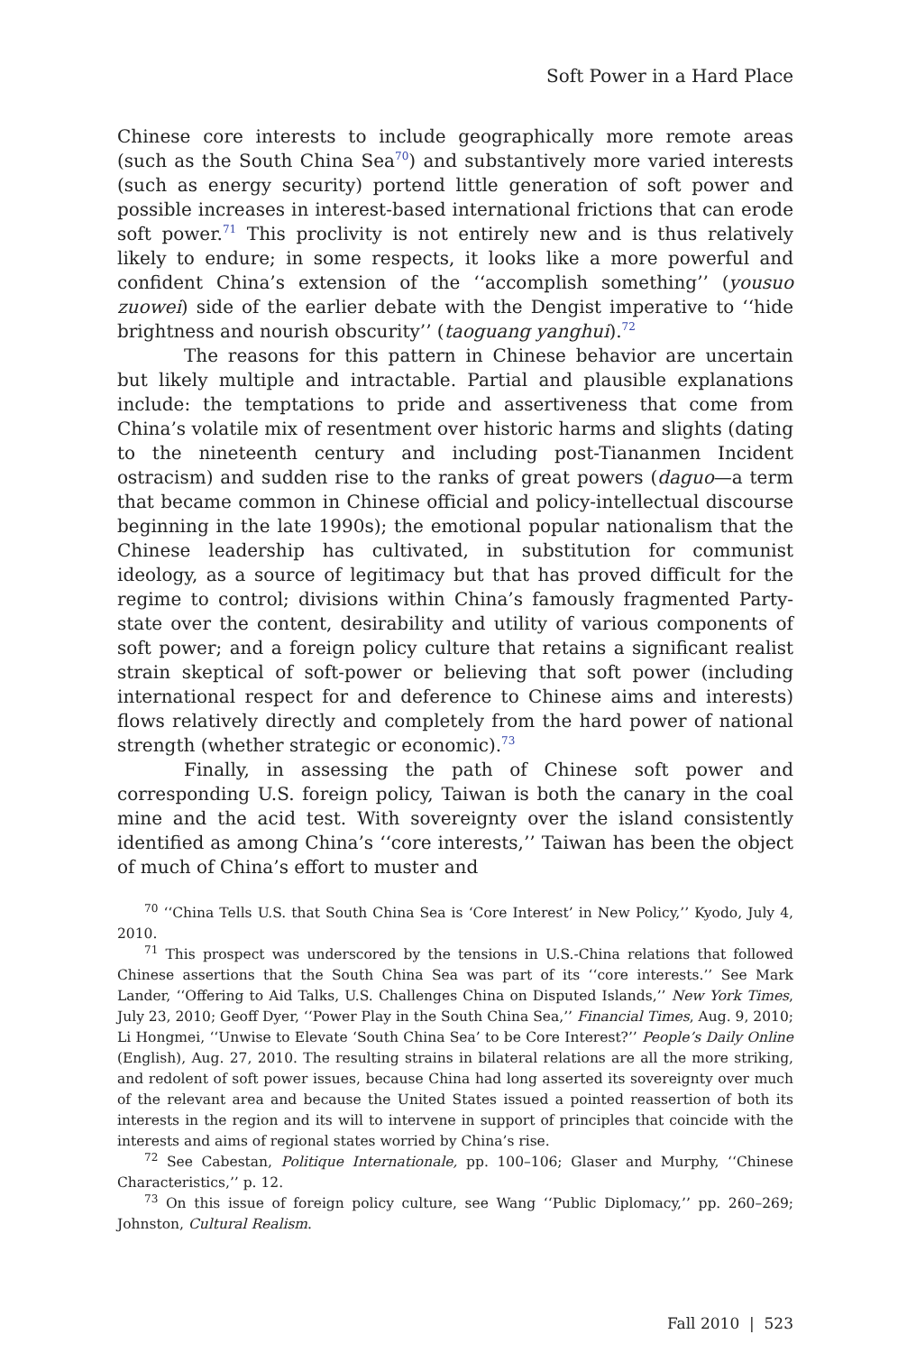Soft Power in a Hard Place
Chinese core interests to include geographically more remote areas (such as the South China Sea<sup>70</sup>) and substantively more varied interests (such as energy security) portend little generation of soft power and possible increases in interest-based international frictions that can erode soft power.<sup>71</sup> This proclivity is not entirely new and is thus relatively likely to endure; in some respects, it looks like a more powerful and confident China’s extension of the ‘‘accomplish something’’ (yousuo zuowei) side of the earlier debate with the Dengist imperative to ‘‘hide brightness and nourish obscurity’’ (taoguang yanghui).<sup>72</sup>
The reasons for this pattern in Chinese behavior are uncertain but likely multiple and intractable. Partial and plausible explanations include: the temptations to pride and assertiveness that come from China’s volatile mix of resentment over historic harms and slights (dating to the nineteenth century and including post-Tiananmen Incident ostracism) and sudden rise to the ranks of great powers (daguo—a term that became common in Chinese official and policy-intellectual discourse beginning in the late 1990s); the emotional popular nationalism that the Chinese leadership has cultivated, in substitution for communist ideology, as a source of legitimacy but that has proved difficult for the regime to control; divisions within China’s famously fragmented Party-state over the content, desirability and utility of various components of soft power; and a foreign policy culture that retains a significant realist strain skeptical of soft-power or believing that soft power (including international respect for and deference to Chinese aims and interests) flows relatively directly and completely from the hard power of national strength (whether strategic or economic).<sup>73</sup>
Finally, in assessing the path of Chinese soft power and corresponding U.S. foreign policy, Taiwan is both the canary in the coal mine and the acid test. With sovereignty over the island consistently identified as among China’s ‘‘core interests,’’ Taiwan has been the object of much of China’s effort to muster and
<sup>70</sup> ‘‘China Tells U.S. that South China Sea is ‘Core Interest’ in New Policy,’’ Kyodo, July 4, 2010.
<sup>71</sup> This prospect was underscored by the tensions in U.S.-China relations that followed Chinese assertions that the South China Sea was part of its ‘‘core interests.’’ See Mark Lander, ‘‘Offering to Aid Talks, U.S. Challenges China on Disputed Islands,’’ New York Times, July 23, 2010; Geoff Dyer, ‘‘Power Play in the South China Sea,’’ Financial Times, Aug. 9, 2010; Li Hongmei, ‘‘Unwise to Elevate ‘South China Sea’ to be Core Interest?’’ People’s Daily Online (English), Aug. 27, 2010. The resulting strains in bilateral relations are all the more striking, and redolent of soft power issues, because China had long asserted its sovereignty over much of the relevant area and because the United States issued a pointed reassertion of both its interests in the region and its will to intervene in support of principles that coincide with the interests and aims of regional states worried by China’s rise.
<sup>72</sup> See Cabestan, Politique Internationale, pp. 100–106; Glaser and Murphy, ‘‘Chinese Characteristics,’’ p. 12.
<sup>73</sup> On this issue of foreign policy culture, see Wang ‘‘Public Diplomacy,’’ pp. 260–269; Johnston, Cultural Realism.
Fall 2010 | 523